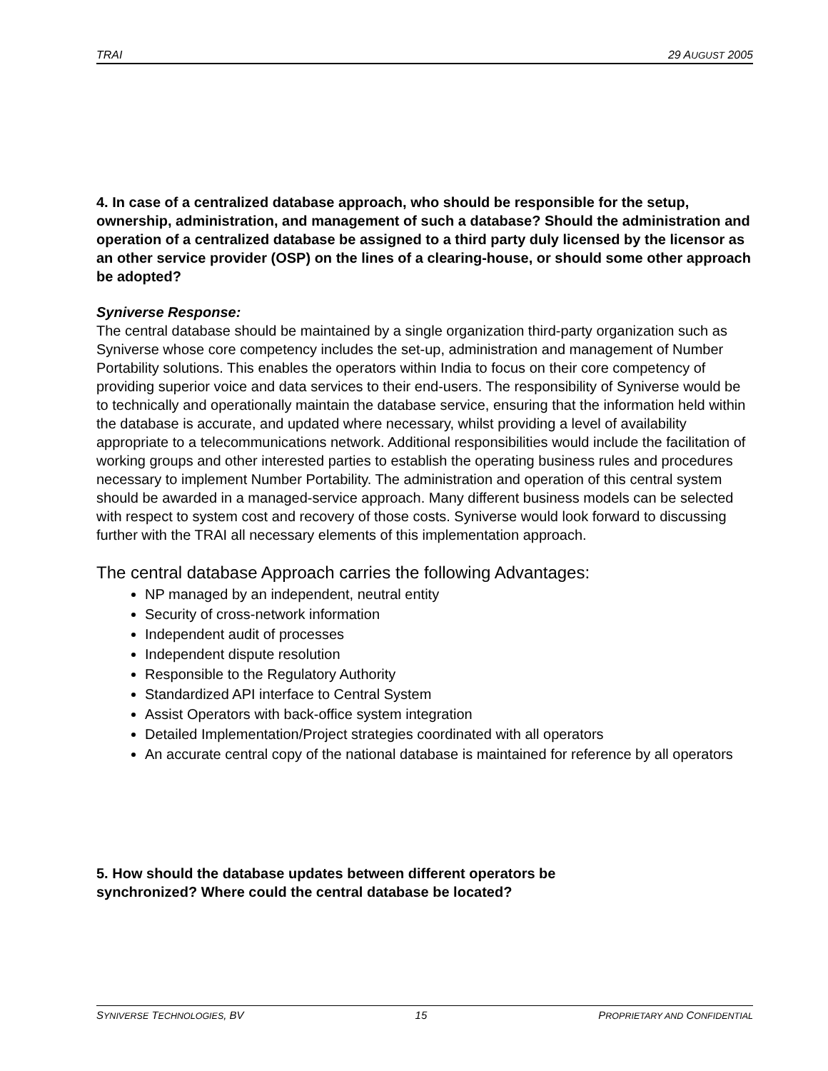TRAI 29 AUGUST 2005
4. In case of a centralized database approach, who should be responsible for the setup, ownership, administration, and management of such a database? Should the administration and operation of a centralized database be assigned to a third party duly licensed by the licensor as an other service provider (OSP) on the lines of a clearing-house, or should some other approach be adopted?
Syniverse Response:
The central database should be maintained by a single organization third-party organization such as Syniverse whose core competency includes the set-up, administration and management of Number Portability solutions. This enables the operators within India to focus on their core competency of providing superior voice and data services to their end-users. The responsibility of Syniverse would be to technically and operationally maintain the database service, ensuring that the information held within the database is accurate, and updated where necessary, whilst providing a level of availability appropriate to a telecommunications network. Additional responsibilities would include the facilitation of working groups and other interested parties to establish the operating business rules and procedures necessary to implement Number Portability. The administration and operation of this central system should be awarded in a managed-service approach. Many different business models can be selected with respect to system cost and recovery of those costs. Syniverse would look forward to discussing further with the TRAI all necessary elements of this implementation approach.
The central database Approach carries the following Advantages:
NP managed by an independent, neutral entity
Security of cross-network information
Independent audit of processes
Independent dispute resolution
Responsible to the Regulatory Authority
Standardized API interface to Central System
Assist Operators with back-office system integration
Detailed Implementation/Project strategies coordinated with all operators
An accurate central copy of the national database is maintained for reference by all operators
5. How should the database updates between different operators be
synchronized? Where could the central database be located?
SYNIVERSE TECHNOLOGIES, BV 15 PROPRIETARY AND CONFIDENTIAL